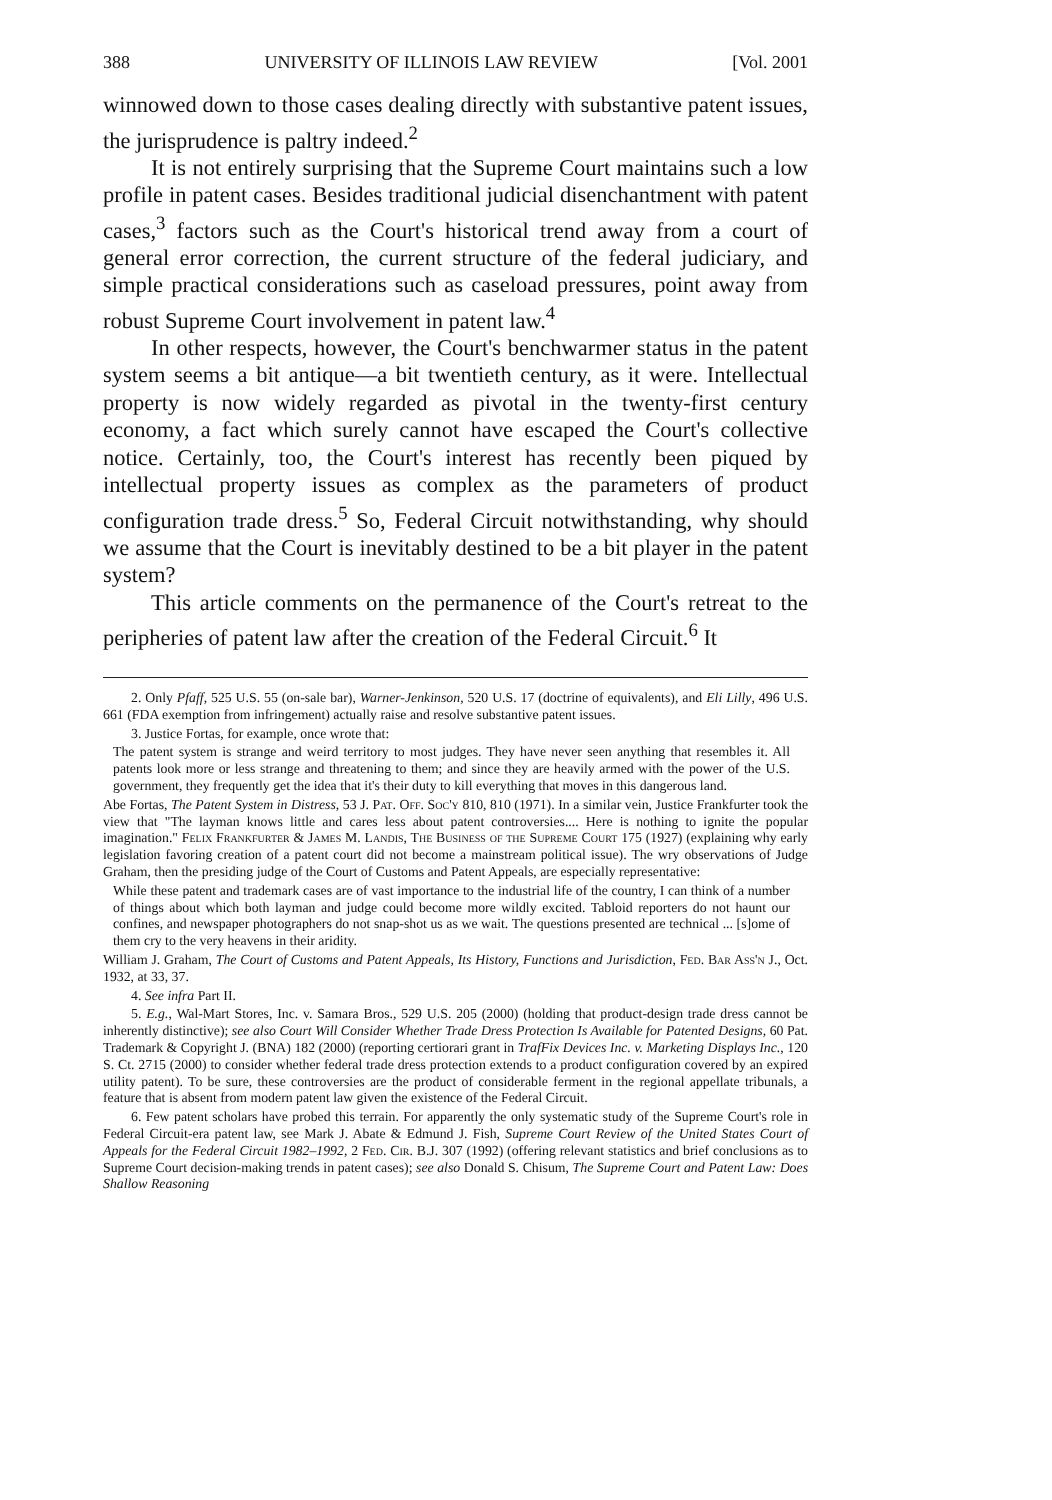388 UNIVERSITY OF ILLINOIS LAW REVIEW [Vol. 2001
winnowed down to those cases dealing directly with substantive patent issues, the jurisprudence is paltry indeed.<sup>2</sup>
It is not entirely surprising that the Supreme Court maintains such a low profile in patent cases. Besides traditional judicial disenchantment with patent cases,<sup>3</sup> factors such as the Court's historical trend away from a court of general error correction, the current structure of the federal judiciary, and simple practical considerations such as caseload pressures, point away from robust Supreme Court involvement in patent law.<sup>4</sup>
In other respects, however, the Court's benchwarmer status in the patent system seems a bit antique—a bit twentieth century, as it were. Intellectual property is now widely regarded as pivotal in the twenty-first century economy, a fact which surely cannot have escaped the Court's collective notice. Certainly, too, the Court's interest has recently been piqued by intellectual property issues as complex as the parameters of product configuration trade dress.<sup>5</sup> So, Federal Circuit notwithstanding, why should we assume that the Court is inevitably destined to be a bit player in the patent system?
This article comments on the permanence of the Court's retreat to the peripheries of patent law after the creation of the Federal Circuit.<sup>6</sup> It
2. Only Pfaff, 525 U.S. 55 (on-sale bar), Warner-Jenkinson, 520 U.S. 17 (doctrine of equivalents), and Eli Lilly, 496 U.S. 661 (FDA exemption from infringement) actually raise and resolve substantive patent issues.
3. Justice Fortas, for example, once wrote that:
The patent system is strange and weird territory to most judges. They have never seen anything that resembles it. All patents look more or less strange and threatening to them; and since they are heavily armed with the power of the U.S. government, they frequently get the idea that it's their duty to kill everything that moves in this dangerous land.
Abe Fortas, The Patent System in Distress, 53 J. Pat. Off. Soc'y 810, 810 (1971). In a similar vein, Justice Frankfurter took the view that "The layman knows little and cares less about patent controversies.... Here is nothing to ignite the popular imagination." Felix Frankfurter & James M. Landis, The Business of the Supreme Court 175 (1927) (explaining why early legislation favoring creation of a patent court did not become a mainstream political issue). The wry observations of Judge Graham, then the presiding judge of the Court of Customs and Patent Appeals, are especially representative:
While these patent and trademark cases are of vast importance to the industrial life of the country, I can think of a number of things about which both layman and judge could become more wildly excited. Tabloid reporters do not haunt our confines, and newspaper photographers do not snap-shot us as we wait. The questions presented are technical ... [s]ome of them cry to the very heavens in their aridity.
William J. Graham, The Court of Customs and Patent Appeals, Its History, Functions and Jurisdiction, Fed. Bar Ass'n J., Oct. 1932, at 33, 37.
4. See infra Part II.
5. E.g., Wal-Mart Stores, Inc. v. Samara Bros., 529 U.S. 205 (2000) (holding that product-design trade dress cannot be inherently distinctive); see also Court Will Consider Whether Trade Dress Protection Is Available for Patented Designs, 60 Pat. Trademark & Copyright J. (BNA) 182 (2000) (reporting certiorari grant in TrafFix Devices Inc. v. Marketing Displays Inc., 120 S. Ct. 2715 (2000) to consider whether federal trade dress protection extends to a product configuration covered by an expired utility patent). To be sure, these controversies are the product of considerable ferment in the regional appellate tribunals, a feature that is absent from modern patent law given the existence of the Federal Circuit.
6. Few patent scholars have probed this terrain. For apparently the only systematic study of the Supreme Court's role in Federal Circuit-era patent law, see Mark J. Abate & Edmund J. Fish, Supreme Court Review of the United States Court of Appeals for the Federal Circuit 1982–1992, 2 Fed. Cir. B.J. 307 (1992) (offering relevant statistics and brief conclusions as to Supreme Court decision-making trends in patent cases); see also Donald S. Chisum, The Supreme Court and Patent Law: Does Shallow Reasoning